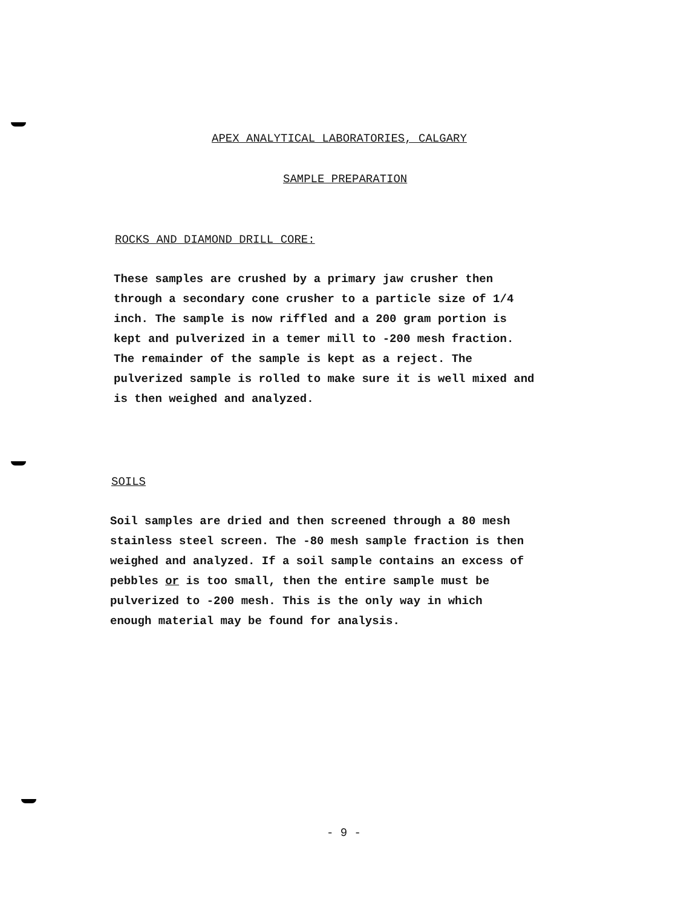APEX ANALYTICAL LABORATORIES, CALGARY
SAMPLE PREPARATION
ROCKS AND DIAMOND DRILL CORE:
These samples are crushed by a primary jaw crusher then
through a secondary cone crusher to a particle size of 1/4
inch. The sample is now riffled and a 200 gram portion is
kept and pulverized in a temer mill to -200 mesh fraction.
The remainder of the sample is kept as a reject. The
pulverized sample is rolled to make sure it is well mixed and
is then weighed and analyzed.
SOILS
Soil samples are dried and then screened through a 80 mesh
stainless steel screen. The -80 mesh sample fraction is then
weighed and analyzed. If a soil sample contains an excess of
pebbles or is too small, then the entire sample must be
pulverized to -200 mesh. This is the only way in which
enough material may be found for analysis.
- 9 -